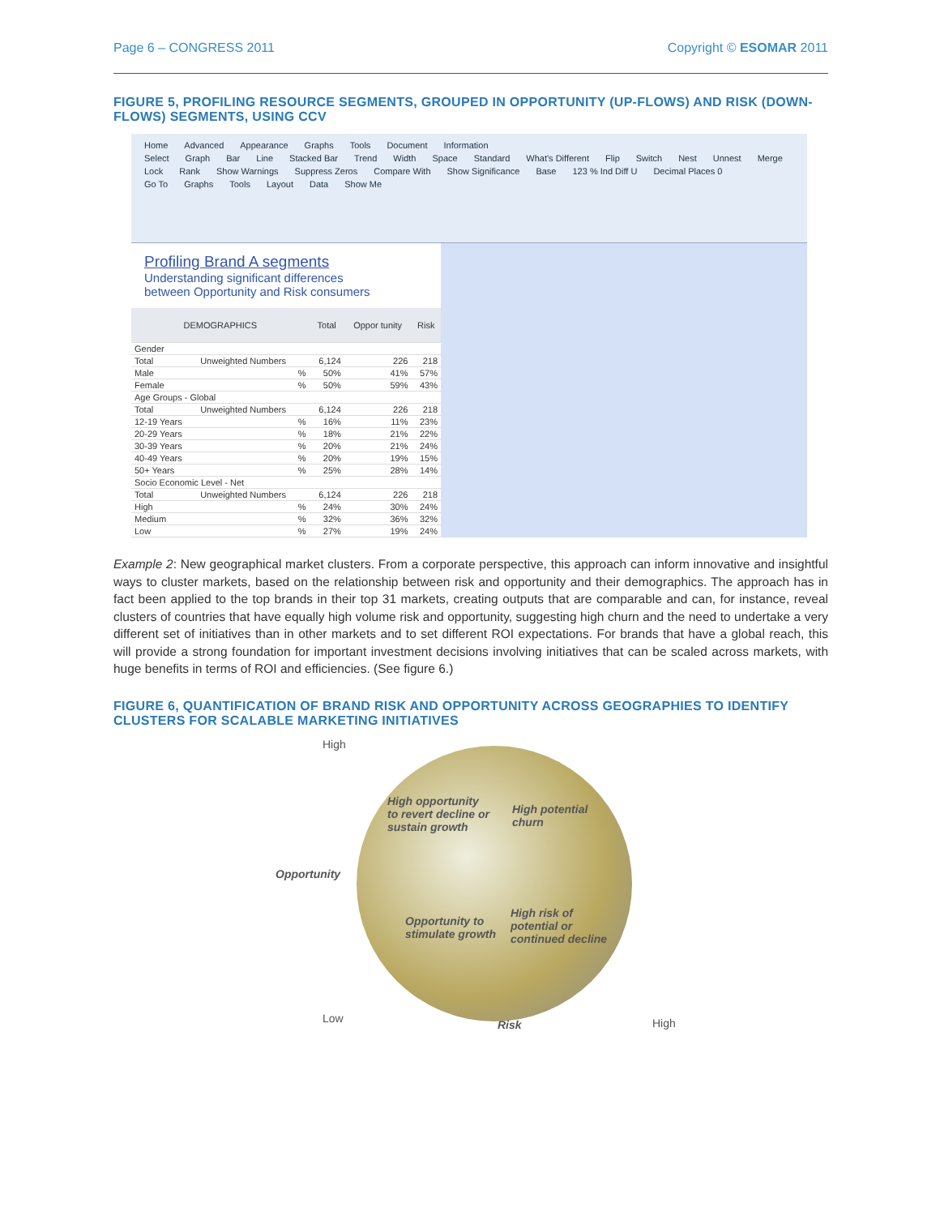Page 6 – CONGRESS 2011 Copyright © ESOMAR 2011
FIGURE 5, PROFILING RESOURCE SEGMENTS, GROUPED IN OPPORTUNITY (UP-FLOWS) AND RISK (DOWN-FLOWS) SEGMENTS, USING CCV
Home Advanced Appearance Graphs Tools Document Information
Select Graph Bar Line Stacked Bar Trend Width Space Standard What's Different Flip Switch Nest Unnest Merge Lock Rank Show Warnings Suppress Zeros Compare With Show Significance Base 123 % Ind Diff U Decimal Places 0
Go To Graphs Tools Layout Data Show Me
Profiling Brand A segments
Understanding significant differences
between Opportunity and Risk consumers
| DEMOGRAPHICS | | Total | Oppor tunity | Risk |
| --- | --- | --- | --- | --- |
| Gender | | | | |
| Total | Unweighted Numbers | 6,124 | 226 | 218 |
| Male | % | 50% | 41% | 57% |
| Female | % | 50% | 59% | 43% |
| Age Groups - Global | | | | |
| Total | Unweighted Numbers | 6,124 | 226 | 218 |
| 12-19 Years | % | 16% | 11% | 23% |
| 20-29 Years | % | 18% | 21% | 22% |
| 30-39 Years | % | 20% | 21% | 24% |
| 40-49 Years | % | 20% | 19% | 15% |
| 50+ Years | % | 25% | 28% | 14% |
| Socio Economic Level - Net | | | | |
| Total | Unweighted Numbers | 6,124 | 226 | 218 |
| High | % | 24% | 30% | 24% |
| Medium | % | 32% | 36% | 32% |
| Low | % | 27% | 19% | 24% |
Example 2: New geographical market clusters. From a corporate perspective, this approach can inform innovative and insightful ways to cluster markets, based on the relationship between risk and opportunity and their demographics. The approach has in fact been applied to the top brands in their top 31 markets, creating outputs that are comparable and can, for instance, reveal clusters of countries that have equally high volume risk and opportunity, suggesting high churn and the need to undertake a very different set of initiatives than in other markets and to set different ROI expectations. For brands that have a global reach, this will provide a strong foundation for important investment decisions involving initiatives that can be scaled across markets, with huge benefits in terms of ROI and efficiencies. (See figure 6.)
FIGURE 6, QUANTIFICATION OF BRAND RISK AND OPPORTUNITY ACROSS GEOGRAPHIES TO IDENTIFY CLUSTERS FOR SCALABLE MARKETING INITIATIVES
High
Opportunity
High opportunity
to revert decline or
sustain growth
High potential
churn
Opportunity to
stimulate growth
High risk of
potential or
continued decline
Low Risk High